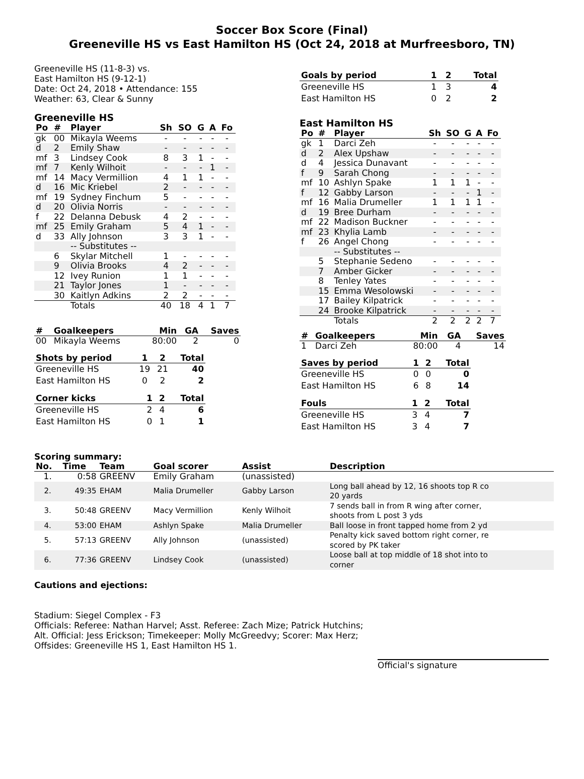Soccer Box Score (Final)
Greeneville HS vs East Hamilton HS (Oct 24, 2018 at Murfreesboro, TN)
Greeneville HS (11-8-3) vs.
East Hamilton HS (9-12-1)
Date: Oct 24, 2018 • Attendance: 155
Weather: 63, Clear & Sunny
Greeneville HS
| Po | # | Player | Sh | SO | G | A | Fo |
| --- | --- | --- | --- | --- | --- | --- | --- |
| gk | 00 | Mikayla Weems | - | - | - | - | - |
| d | 2 | Emily Shaw | - | - | - | - | - |
| mf | 3 | Lindsey Cook | 8 | 3 | 1 | - | - |
| mf | 7 | Kenly Wilhoit | - | - | - | 1 | - |
| mf | 14 | Macy Vermillion | 4 | 1 | 1 | - | - |
| d | 16 | Mic Kriebel | 2 | - | - | - | - |
| mf | 19 | Sydney Finchum | 5 | - | - | - | - |
| d | 20 | Olivia Norris | - | - | - | - | - |
| f | 22 | Delanna Debusk | 4 | 2 | - | - | - |
| mf | 25 | Emily Graham | 5 | 4 | 1 | - | - |
| d | 33 | Ally Johnson | 3 | 3 | 1 | - | - |
| | | -- Substitutes -- | | | | | |
| | 6 | Skylar Mitchell | 1 | - | - | - | - |
| | 9 | Olivia Brooks | 4 | 2 | - | - | - |
| | 12 | Ivey Runion | 1 | 1 | - | - | - |
| | 21 | Taylor Jones | 1 | - | - | - | - |
| | 30 | Kaitlyn Adkins | 2 | 2 | - | - | - |
| | | Totals | 40 | 18 | 4 | 1 | 7 |
| # | Goalkeepers | Min | GA | Saves |
| --- | --- | --- | --- | --- |
| 00 | Mikayla Weems | 80:00 | 2 | 0 |
| Shots by period | 1 | 2 | Total |
| --- | --- | --- | --- |
| Greeneville HS | 19 | 21 | 40 |
| East Hamilton HS | 0 | 2 | 2 |
| Corner kicks | 1 | 2 | Total |
| --- | --- | --- | --- |
| Greeneville HS | 2 | 4 | 6 |
| East Hamilton HS | 0 | 1 | 1 |
| Goals by period | 1 | 2 | Total |
| --- | --- | --- | --- |
| Greeneville HS | 1 | 3 | 4 |
| East Hamilton HS | 0 | 2 | 2 |
East Hamilton HS
| Po | # | Player | Sh | SO | G | A | Fo |
| --- | --- | --- | --- | --- | --- | --- | --- |
| gk | 1 | Darci Zeh | - | - | - | - | - |
| d | 2 | Alex Upshaw | - | - | - | - | - |
| d | 4 | Jessica Dunavant | - | - | - | - | - |
| f | 9 | Sarah Chong | - | - | - | - | - |
| mf | 10 | Ashlyn Spake | 1 | 1 | 1 | - | - |
| f | 12 | Gabby Larson | - | - | - | 1 | - |
| mf | 16 | Malia Drumeller | 1 | 1 | 1 | 1 | - |
| d | 19 | Bree Durham | - | - | - | - | - |
| mf | 22 | Madison Buckner | - | - | - | - | - |
| mf | 23 | Khylia Lamb | - | - | - | - | - |
| f | 26 | Angel Chong | - | - | - | - | - |
| | | -- Substitutes -- | | | | | |
| | 5 | Stephanie Sedeno | - | - | - | - | - |
| | 7 | Amber Gicker | - | - | - | - | - |
| | 8 | Tenley Yates | - | - | - | - | - |
| | 15 | Emma Wesolowski | - | - | - | - | - |
| | 17 | Bailey Kilpatrick | - | - | - | - | - |
| | 24 | Brooke Kilpatrick | - | - | - | - | - |
| | | Totals | 2 | 2 | 2 | 2 | 7 |
| # | Goalkeepers | Min | GA | Saves |
| --- | --- | --- | --- | --- |
| 1 | Darci Zeh | 80:00 | 4 | 14 |
| Saves by period | 1 | 2 | Total |
| --- | --- | --- | --- |
| Greeneville HS | 0 | 0 | 0 |
| East Hamilton HS | 6 | 8 | 14 |
| Fouls | 1 | 2 | Total |
| --- | --- | --- | --- |
| Greeneville HS | 3 | 4 | 7 |
| East Hamilton HS | 3 | 4 | 7 |
Scoring summary:
| No. | Time | Team | Goal scorer | Assist | Description |
| --- | --- | --- | --- | --- | --- |
| 1. | 0:58 | GREENV | Emily Graham | (unassisted) | |
| 2. | 49:35 | EHAM | Malia Drumeller | Gabby Larson | Long ball ahead by 12, 16 shoots top R co 20 yards |
| 3. | 50:48 | GREENV | Macy Vermillion | Kenly Wilhoit | 7 sends ball in from R wing after corner, shoots from L post 3 yds |
| 4. | 53:00 | EHAM | Ashlyn Spake | Malia Drumeller | Ball loose in front tapped home from 2 yd |
| 5. | 57:13 | GREENV | Ally Johnson | (unassisted) | Penalty kick saved bottom right corner, re scored by PK taker |
| 6. | 77:36 | GREENV | Lindsey Cook | (unassisted) | Loose ball at top middle of 18 shot into to corner |
Cautions and ejections:
Stadium: Siegel Complex - F3
Officials: Referee: Nathan Harvel; Asst. Referee: Zach Mize; Patrick Hutchins;
Alt. Official: Jess Erickson; Timekeeper: Molly McGreedvy; Scorer: Max Herz;
Offsides: Greeneville HS 1, East Hamilton HS 1.
Official's signature